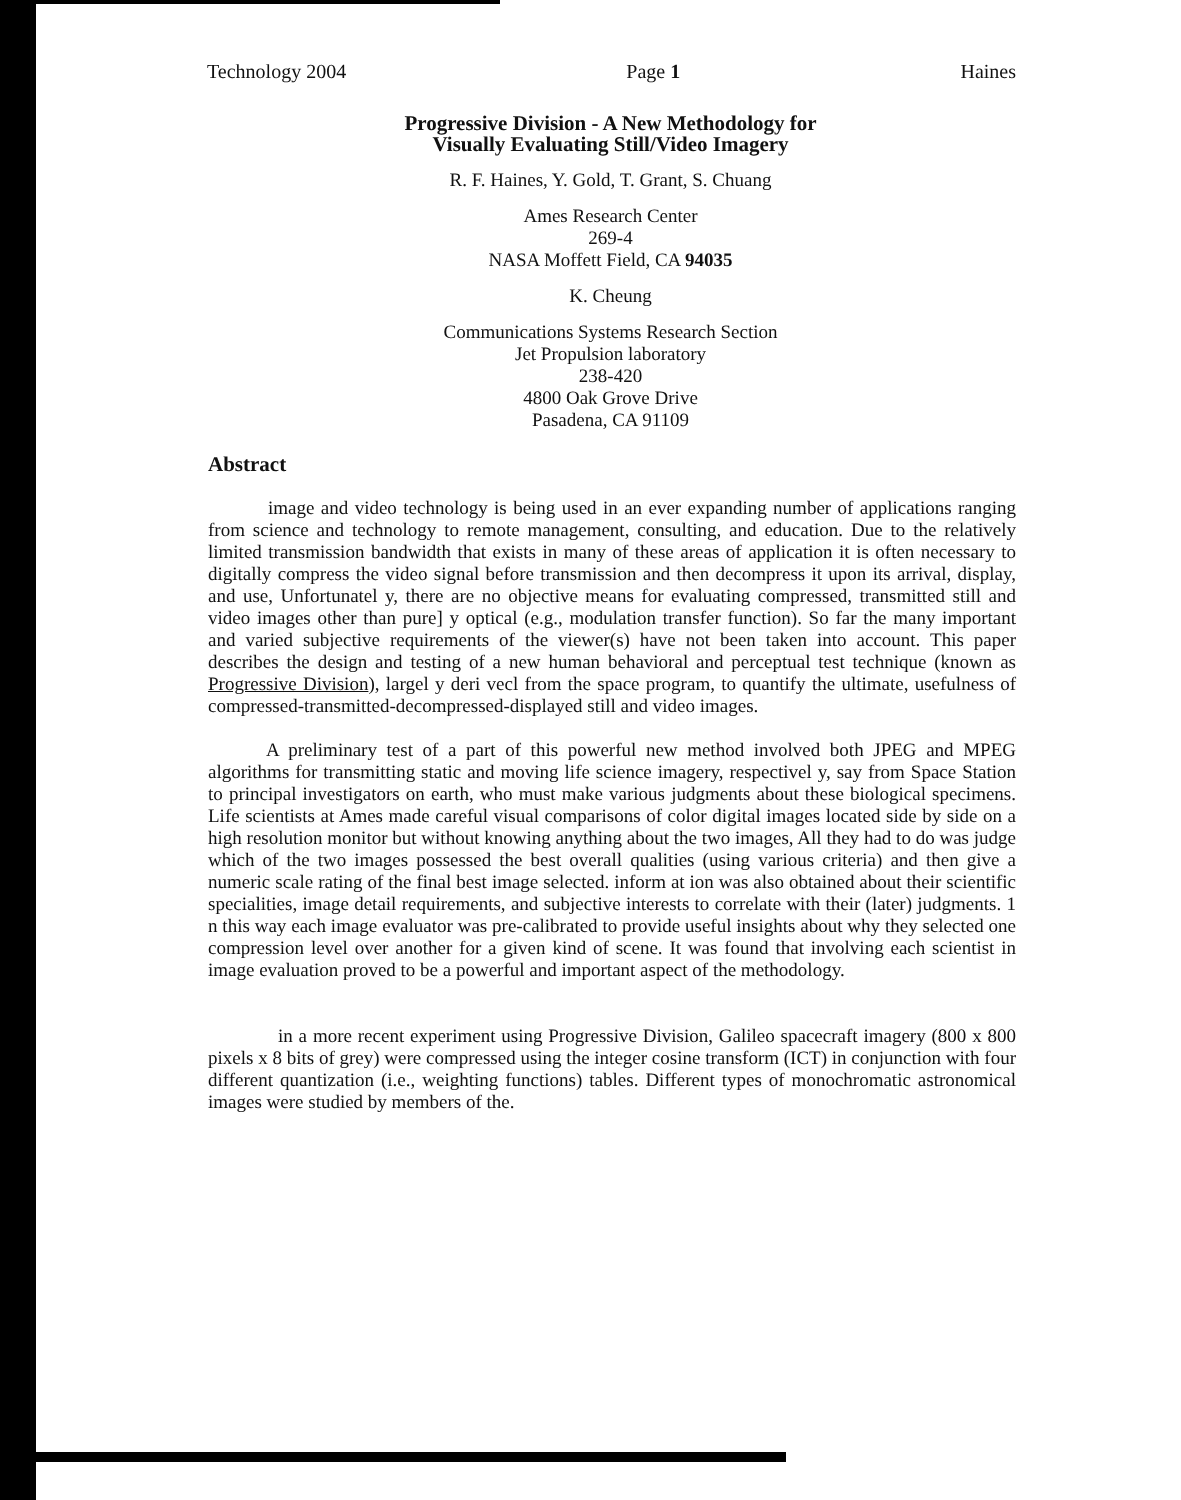Technology 2004 Page 1 Haines
Progressive Division - A New Methodology for
Visually Evaluating Still/Video Imagery
R. F. Haines, Y. Gold, T. Grant, S. Chuang
Ames Research Center
269-4
NASA Moffett Field, CA 94035
K. Cheung
Communications Systems Research Section
Jet Propulsion laboratory
238-420
4800 Oak Grove Drive
Pasadena, CA 91109
Abstract
image and video technology is being used in an ever expanding number of applications ranging from science and technology to remote management, consulting, and education. Due to the relatively limited transmission bandwidth that exists in many of these areas of application it is often necessary to digitally compress the video signal before transmission and then decompress it upon its arrival, display, and use, Unfortunatel y, there are no objective means for evaluating compressed, transmitted still and video images other than pure] y optical (e.g., modulation transfer function). So far the many important and varied subjective requirements of the viewer(s) have not been taken into account. This paper describes the design and testing of a new human behavioral and perceptual test technique (known as Progressive Division), largel y deri vecl from the space program, to quantify the ultimate, usefulness of compressed-transmitted-decompressed-displayed still and video images.
A preliminary test of a part of this powerful new method involved both JPEG and MPEG algorithms for transmitting static and moving life science imagery, respectivel y, say from Space Station to principal investigators on earth, who must make various judgments about these biological specimens. Life scientists at Ames made careful visual comparisons of color digital images located side by side on a high resolution monitor but without knowing anything about the two images, All they had to do was judge which of the two images possessed the best overall qualities (using various criteria) and then give a numeric scale rating of the final best image selected. inform at ion was also obtained about their scientific specialities, image detail requirements, and subjective interests to correlate with their (later) judgments. 1 n this way each image evaluator was pre-calibrated to provide useful insights about why they selected one compression level over another for a given kind of scene. It was found that involving each scientist in image evaluation proved to be a powerful and important aspect of the methodology.
in a more recent experiment using Progressive Division, Galileo spacecraft imagery (800 x 800 pixels x 8 bits of grey) were compressed using the integer cosine transform (ICT) in conjunction with four different quantization (i.e., weighting functions) tables. Different types of monochromatic astronomical images were studied by members of the.